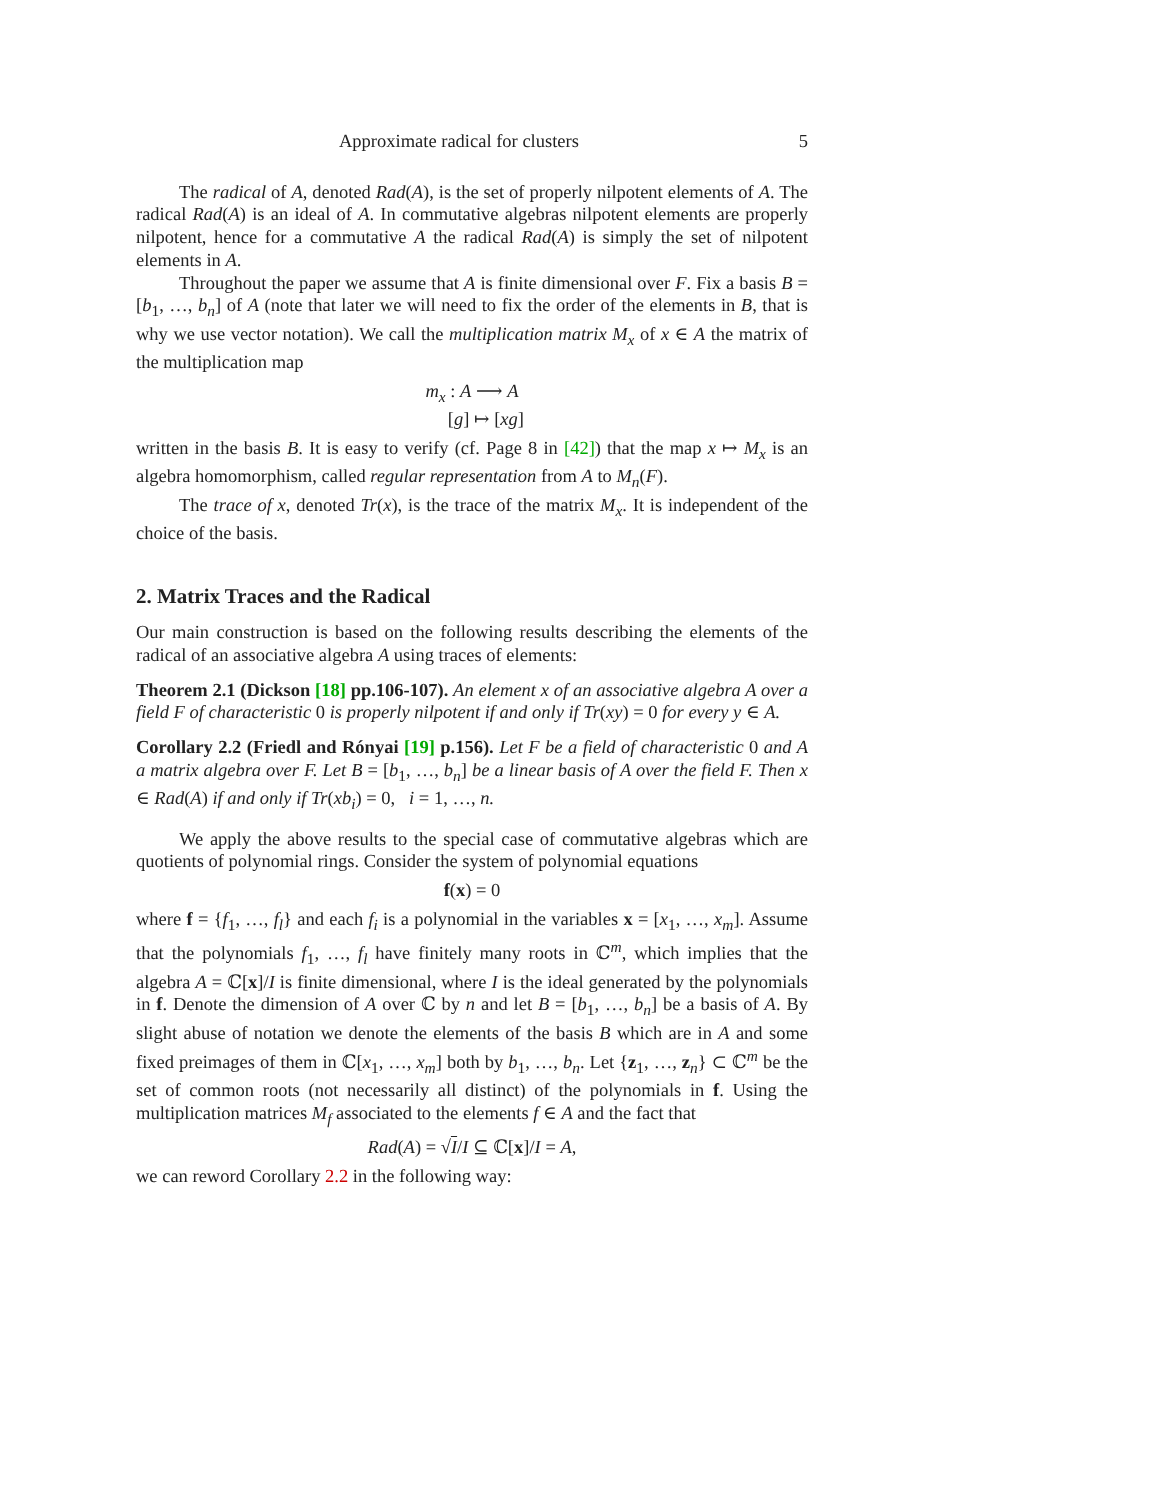Approximate radical for clusters 5
The radical of A, denoted Rad(A), is the set of properly nilpotent elements of A. The radical Rad(A) is an ideal of A. In commutative algebras nilpotent elements are properly nilpotent, hence for a commutative A the radical Rad(A) is simply the set of nilpotent elements in A.
Throughout the paper we assume that A is finite dimensional over F. Fix a basis B = [b<sub>1</sub>, …, b<sub>n</sub>] of A (note that later we will need to fix the order of the elements in B, that is why we use vector notation). We call the multiplication matrix M<sub>x</sub> of x ∈ A the matrix of the multiplication map
m<sub>x</sub> : A ⟶ A
[g] ↦ [xg]
written in the basis B. It is easy to verify (cf. Page 8 in [42]) that the map x ↦ M<sub>x</sub> is an algebra homomorphism, called regular representation from A to M<sub>n</sub>(F).
The trace of x, denoted Tr(x), is the trace of the matrix M<sub>x</sub>. It is independent of the choice of the basis.
2. Matrix Traces and the Radical
Our main construction is based on the following results describing the elements of the radical of an associative algebra A using traces of elements:
Theorem 2.1 (Dickson [18] pp.106-107). An element x of an associative algebra A over a field F of characteristic 0 is properly nilpotent if and only if Tr(xy) = 0 for every y ∈ A.
Corollary 2.2 (Friedl and Rónyai [19] p.156). Let F be a field of characteristic 0 and A a matrix algebra over F. Let B = [b<sub>1</sub>, …, b<sub>n</sub>] be a linear basis of A over the field F. Then x ∈ Rad(A) if and only if Tr(xb<sub>i</sub>) = 0, i = 1, …, n.
We apply the above results to the special case of commutative algebras which are quotients of polynomial rings. Consider the system of polynomial equations
f(x) = 0
where f = {f<sub>1</sub>, …, f<sub>l</sub>} and each f<sub>i</sub> is a polynomial in the variables x = [x<sub>1</sub>, …, x<sub>m</sub>]. Assume that the polynomials f<sub>1</sub>, …, f<sub>l</sub> have finitely many roots in ℂ<sup>m</sup>, which implies that the algebra A = ℂ[x]/I is finite dimensional, where I is the ideal generated by the polynomials in f. Denote the dimension of A over ℂ by n and let B = [b<sub>1</sub>, …, b<sub>n</sub>] be a basis of A. By slight abuse of notation we denote the elements of the basis B which are in A and some fixed preimages of them in ℂ[x<sub>1</sub>, …, x<sub>m</sub>] both by b<sub>1</sub>, …, b<sub>n</sub>. Let {z<sub>1</sub>, …, z<sub>n</sub>} ⊂ ℂ<sup>m</sup> be the set of common roots (not necessarily all distinct) of the polynomials in f. Using the multiplication matrices M<sub>f</sub> associated to the elements f ∈ A and the fact that
Rad(A) = √I/I ⊆ ℂ[x]/I = A,
we can reword Corollary 2.2 in the following way: